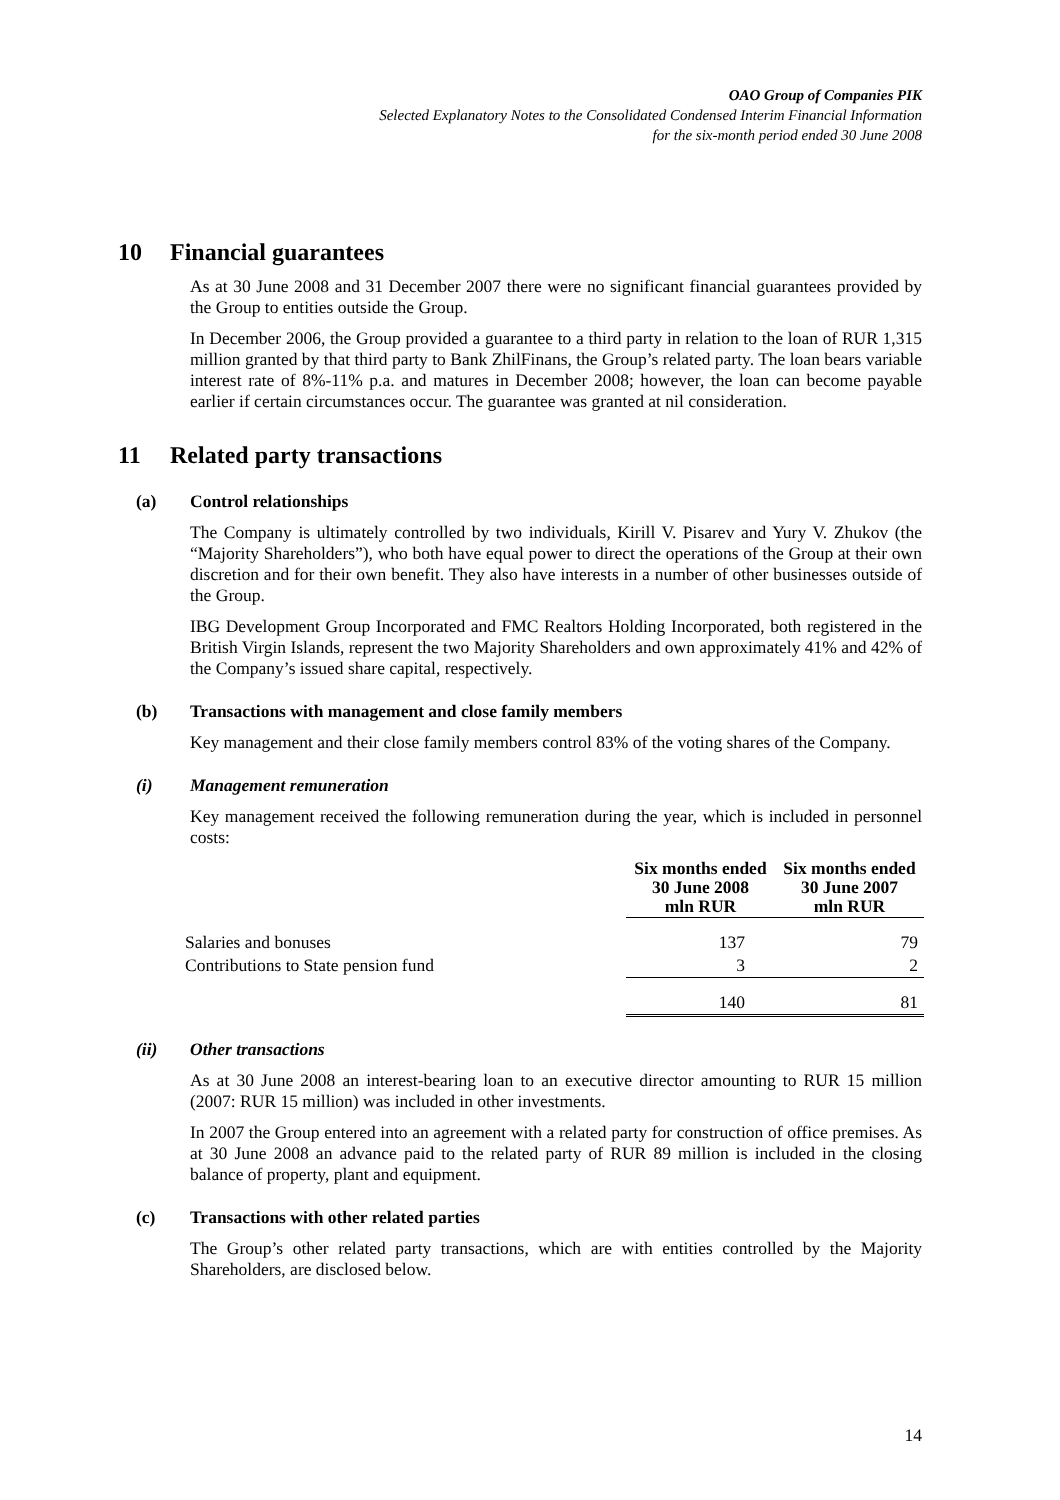OAO Group of Companies PIK
Selected Explanatory Notes to the Consolidated Condensed Interim Financial Information
for the six-month period ended 30 June 2008
10 Financial guarantees
As at 30 June 2008 and 31 December 2007 there were no significant financial guarantees provided by the Group to entities outside the Group.
In December 2006, the Group provided a guarantee to a third party in relation to the loan of RUR 1,315 million granted by that third party to Bank ZhilFinans, the Group’s related party. The loan bears variable interest rate of 8%-11% p.a. and matures in December 2008; however, the loan can become payable earlier if certain circumstances occur. The guarantee was granted at nil consideration.
11 Related party transactions
(a) Control relationships
The Company is ultimately controlled by two individuals, Kirill V. Pisarev and Yury V. Zhukov (the “Majority Shareholders”), who both have equal power to direct the operations of the Group at their own discretion and for their own benefit. They also have interests in a number of other businesses outside of the Group.
IBG Development Group Incorporated and FMC Realtors Holding Incorporated, both registered in the British Virgin Islands, represent the two Majority Shareholders and own approximately 41% and 42% of the Company’s issued share capital, respectively.
(b) Transactions with management and close family members
Key management and their close family members control 83% of the voting shares of the Company.
(i) Management remuneration
Key management received the following remuneration during the year, which is included in personnel costs:
| | Six months ended 30 June 2008 mln RUR | Six months ended 30 June 2007 mln RUR |
| --- | --- | --- |
| Salaries and bonuses | 137 | 79 |
| Contributions to State pension fund | 3 | 2 |
| | 140 | 81 |
(ii) Other transactions
As at 30 June 2008 an interest-bearing loan to an executive director amounting to RUR 15 million (2007: RUR 15 million) was included in other investments.
In 2007 the Group entered into an agreement with a related party for construction of office premises. As at 30 June 2008 an advance paid to the related party of RUR 89 million is included in the closing balance of property, plant and equipment.
(c) Transactions with other related parties
The Group’s other related party transactions, which are with entities controlled by the Majority Shareholders, are disclosed below.
14